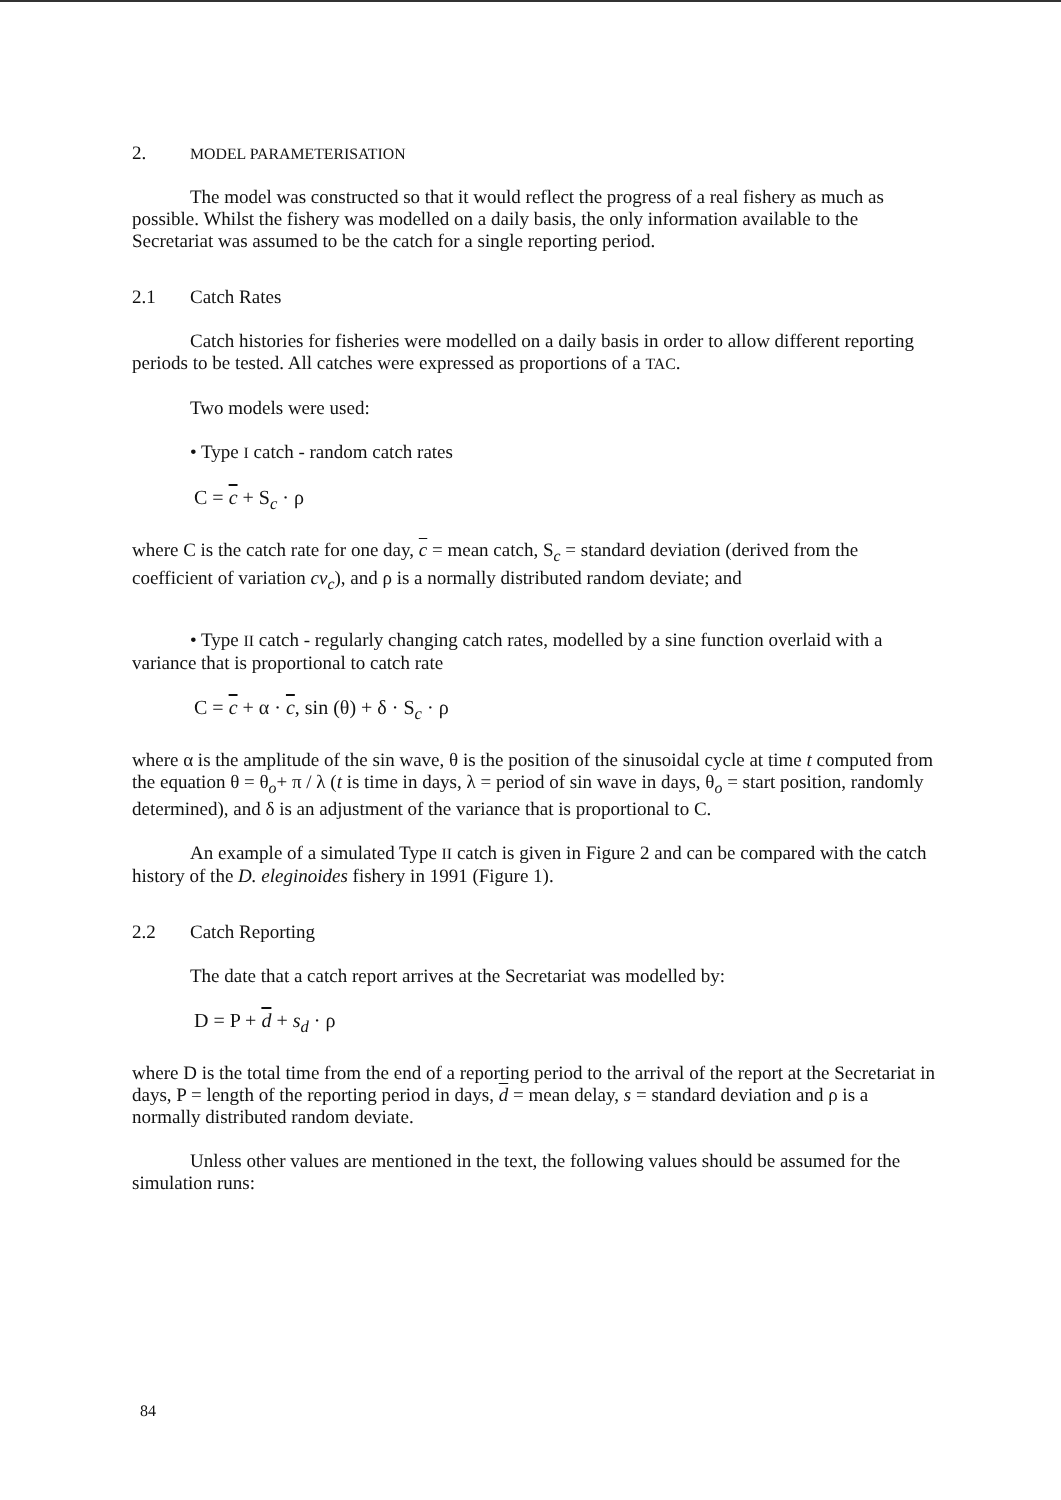2. MODEL PARAMETERISATION
The model was constructed so that it would reflect the progress of a real fishery as much as possible. Whilst the fishery was modelled on a daily basis, the only information available to the Secretariat was assumed to be the catch for a single reporting period.
2.1 Catch Rates
Catch histories for fisheries were modelled on a daily basis in order to allow different reporting periods to be tested. All catches were expressed as proportions of a TAC.
Two models were used:
• Type I catch - random catch rates
C = c + S<sub>c</sub> · ρ
where C is the catch rate for one day, c = mean catch, S<sub>c</sub> = standard deviation (derived from the coefficient of variation cv<sub>c</sub>), and ρ is a normally distributed random deviate; and
• Type II catch - regularly changing catch rates, modelled by a sine function overlaid with a variance that is proportional to catch rate
C = c + α · c, sin (θ) + δ · S<sub>c</sub> · ρ
where α is the amplitude of the sin wave, θ is the position of the sinusoidal cycle at time t computed from the equation θ = θ<sub>o</sub>+ π / λ (t is time in days, λ = period of sin wave in days, θ<sub>o</sub> = start position, randomly determined), and δ is an adjustment of the variance that is proportional to C.
An example of a simulated Type II catch is given in Figure 2 and can be compared with the catch history of the D. eleginoides fishery in 1991 (Figure 1).
2.2 Catch Reporting
The date that a catch report arrives at the Secretariat was modelled by:
D = P + d + s<sub>d</sub> · ρ
where D is the total time from the end of a reporting period to the arrival of the report at the Secretariat in days, P = length of the reporting period in days, d = mean delay, s = standard deviation and ρ is a normally distributed random deviate.
Unless other values are mentioned in the text, the following values should be assumed for the simulation runs:
84